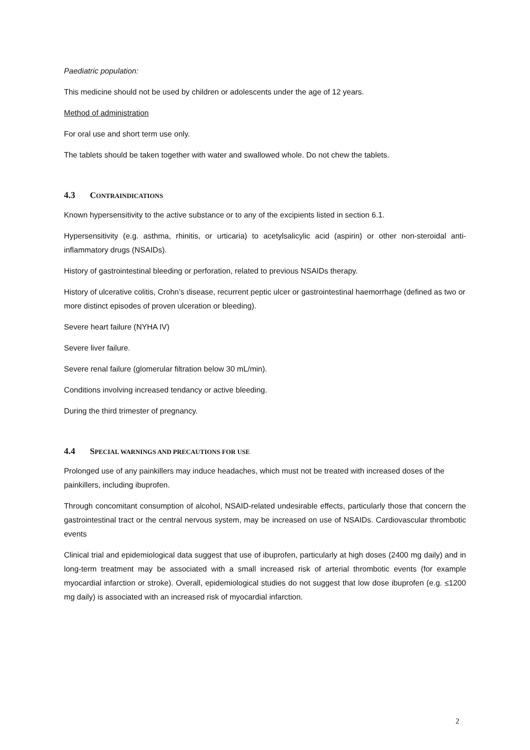Paediatric population:
This medicine should not be used by children or adolescents under the age of 12 years.
Method of administration
For oral use and short term use only.
The tablets should be taken together with water and swallowed whole. Do not chew the tablets.
4.3 CONTRAINDICATIONS
Known hypersensitivity to the active substance or to any of the excipients listed in section 6.1.
Hypersensitivity (e.g. asthma, rhinitis, or urticaria) to acetylsalicylic acid (aspirin) or other non-steroidal anti-inflammatory drugs (NSAIDs).
History of gastrointestinal bleeding or perforation, related to previous NSAIDs therapy.
History of ulcerative colitis, Crohn’s disease, recurrent peptic ulcer or gastrointestinal haemorrhage (defined as two or more distinct episodes of proven ulceration or bleeding).
Severe heart failure (NYHA IV)
Severe liver failure.
Severe renal failure (glomerular filtration below 30 mL/min).
Conditions involving increased tendancy or active bleeding.
During the third trimester of pregnancy.
4.4 SPECIAL WARNINGS AND PRECAUTIONS FOR USE
Prolonged use of any painkillers may induce headaches, which must not be treated with increased doses of the painkillers, including ibuprofen.
Through concomitant consumption of alcohol, NSAID-related undesirable effects, particularly those that concern the gastrointestinal tract or the central nervous system, may be increased on use of NSAIDs. Cardiovascular thrombotic events
Clinical trial and epidemiological data suggest that use of ibuprofen, particularly at high doses (2400 mg daily) and in long-term treatment may be associated with a small increased risk of arterial thrombotic events (for example myocardial infarction or stroke). Overall, epidemiological studies do not suggest that low dose ibuprofen (e.g. ≤1200 mg daily) is associated with an increased risk of myocardial infarction.
2